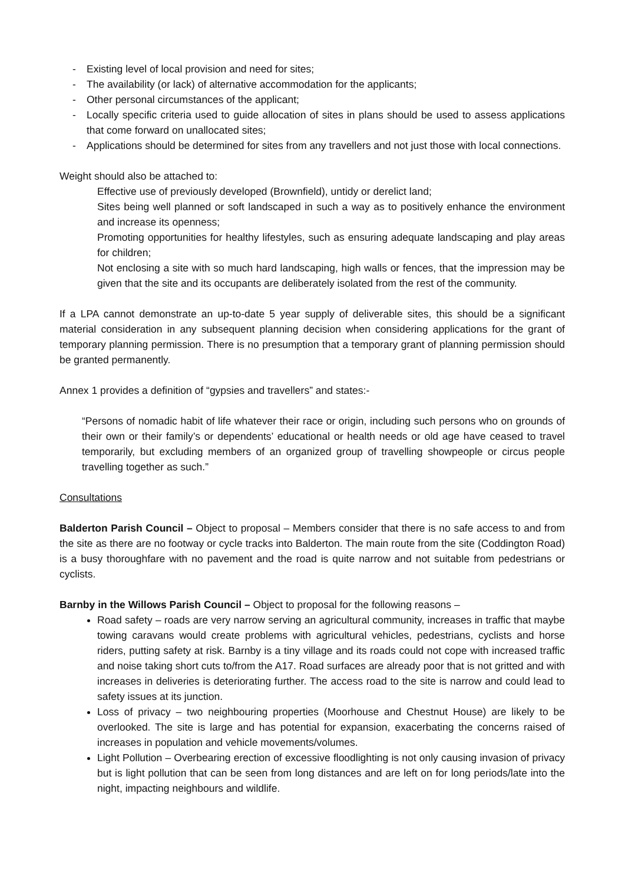- Existing level of local provision and need for sites;
- The availability (or lack) of alternative accommodation for the applicants;
- Other personal circumstances of the applicant;
- Locally specific criteria used to guide allocation of sites in plans should be used to assess applications that come forward on unallocated sites;
- Applications should be determined for sites from any travellers and not just those with local connections.
Weight should also be attached to:
Effective use of previously developed (Brownfield), untidy or derelict land;
Sites being well planned or soft landscaped in such a way as to positively enhance the environment and increase its openness;
Promoting opportunities for healthy lifestyles, such as ensuring adequate landscaping and play areas for children;
Not enclosing a site with so much hard landscaping, high walls or fences, that the impression may be given that the site and its occupants are deliberately isolated from the rest of the community.
If a LPA cannot demonstrate an up-to-date 5 year supply of deliverable sites, this should be a significant material consideration in any subsequent planning decision when considering applications for the grant of temporary planning permission. There is no presumption that a temporary grant of planning permission should be granted permanently.
Annex 1 provides a definition of “gypsies and travellers” and states:-
“Persons of nomadic habit of life whatever their race or origin, including such persons who on grounds of their own or their family’s or dependents’ educational or health needs or old age have ceased to travel temporarily, but excluding members of an organized group of travelling showpeople or circus people travelling together as such.”
Consultations
Balderton Parish Council – Object to proposal – Members consider that there is no safe access to and from the site as there are no footway or cycle tracks into Balderton. The main route from the site (Coddington Road) is a busy thoroughfare with no pavement and the road is quite narrow and not suitable from pedestrians or cyclists.
Barnby in the Willows Parish Council – Object to proposal for the following reasons –
Road safety – roads are very narrow serving an agricultural community, increases in traffic that maybe towing caravans would create problems with agricultural vehicles, pedestrians, cyclists and horse riders, putting safety at risk. Barnby is a tiny village and its roads could not cope with increased traffic and noise taking short cuts to/from the A17. Road surfaces are already poor that is not gritted and with increases in deliveries is deteriorating further. The access road to the site is narrow and could lead to safety issues at its junction.
Loss of privacy – two neighbouring properties (Moorhouse and Chestnut House) are likely to be overlooked. The site is large and has potential for expansion, exacerbating the concerns raised of increases in population and vehicle movements/volumes.
Light Pollution – Overbearing erection of excessive floodlighting is not only causing invasion of privacy but is light pollution that can be seen from long distances and are left on for long periods/late into the night, impacting neighbours and wildlife.